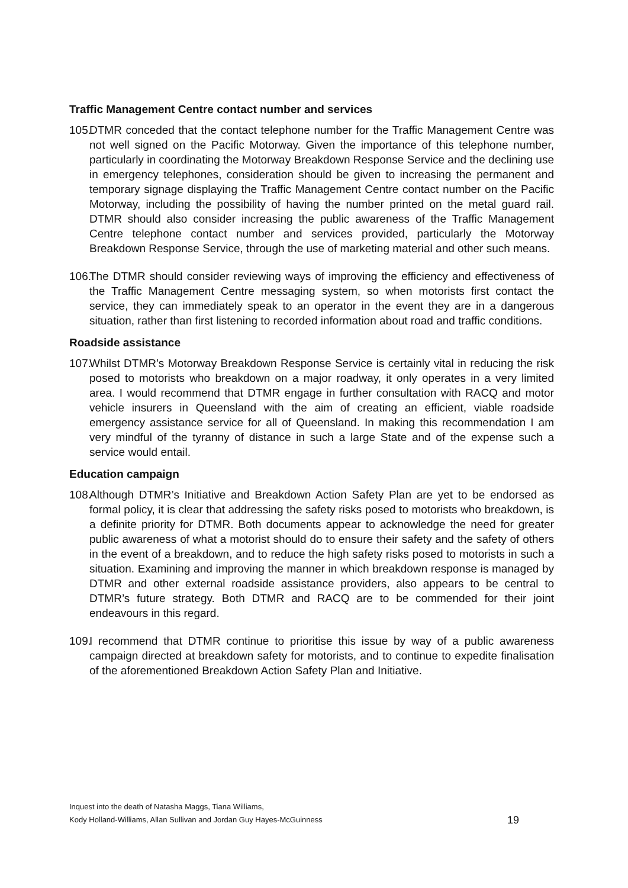Traffic Management Centre contact number and services
105. DTMR conceded that the contact telephone number for the Traffic Management Centre was not well signed on the Pacific Motorway. Given the importance of this telephone number, particularly in coordinating the Motorway Breakdown Response Service and the declining use in emergency telephones, consideration should be given to increasing the permanent and temporary signage displaying the Traffic Management Centre contact number on the Pacific Motorway, including the possibility of having the number printed on the metal guard rail. DTMR should also consider increasing the public awareness of the Traffic Management Centre telephone contact number and services provided, particularly the Motorway Breakdown Response Service, through the use of marketing material and other such means.
106. The DTMR should consider reviewing ways of improving the efficiency and effectiveness of the Traffic Management Centre messaging system, so when motorists first contact the service, they can immediately speak to an operator in the event they are in a dangerous situation, rather than first listening to recorded information about road and traffic conditions.
Roadside assistance
107. Whilst DTMR’s Motorway Breakdown Response Service is certainly vital in reducing the risk posed to motorists who breakdown on a major roadway, it only operates in a very limited area. I would recommend that DTMR engage in further consultation with RACQ and motor vehicle insurers in Queensland with the aim of creating an efficient, viable roadside emergency assistance service for all of Queensland. In making this recommendation I am very mindful of the tyranny of distance in such a large State and of the expense such a service would entail.
Education campaign
108. Although DTMR’s Initiative and Breakdown Action Safety Plan are yet to be endorsed as formal policy, it is clear that addressing the safety risks posed to motorists who breakdown, is a definite priority for DTMR. Both documents appear to acknowledge the need for greater public awareness of what a motorist should do to ensure their safety and the safety of others in the event of a breakdown, and to reduce the high safety risks posed to motorists in such a situation. Examining and improving the manner in which breakdown response is managed by DTMR and other external roadside assistance providers, also appears to be central to DTMR’s future strategy. Both DTMR and RACQ are to be commended for their joint endeavours in this regard.
109. I recommend that DTMR continue to prioritise this issue by way of a public awareness campaign directed at breakdown safety for motorists, and to continue to expedite finalisation of the aforementioned Breakdown Action Safety Plan and Initiative.
Inquest into the death of Natasha Maggs, Tiana Williams,
Kody Holland-Williams, Allan Sullivan and Jordan Guy Hayes-McGuinness
19